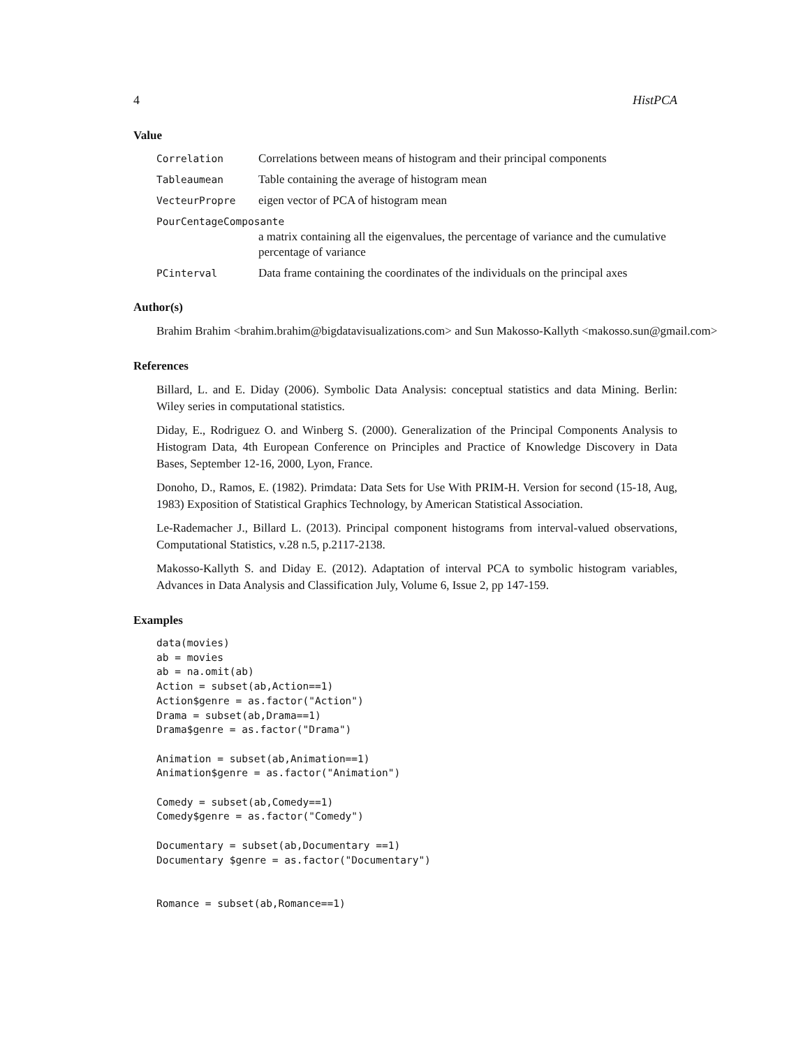4 HistPCA
Value
Correlation Correlations between means of histogram and their principal components
Tableaumean Table containing the average of histogram mean
VecteurPropre eigen vector of PCA of histogram mean
PourCentageComposante
a matrix containing all the eigenvalues, the percentage of variance and the cumulative percentage of variance
PCinterval Data frame containing the coordinates of the individuals on the principal axes
Author(s)
Brahim Brahim <brahim.brahim@bigdatavisualizations.com> and Sun Makosso-Kallyth <makosso.sun@gmail.com>
References
Billard, L. and E. Diday (2006). Symbolic Data Analysis: conceptual statistics and data Mining. Berlin: Wiley series in computational statistics.
Diday, E., Rodriguez O. and Winberg S. (2000). Generalization of the Principal Components Analysis to Histogram Data, 4th European Conference on Principles and Practice of Knowledge Discovery in Data Bases, September 12-16, 2000, Lyon, France.
Donoho, D., Ramos, E. (1982). Primdata: Data Sets for Use With PRIM-H. Version for second (15-18, Aug, 1983) Exposition of Statistical Graphics Technology, by American Statistical Association.
Le-Rademacher J., Billard L. (2013). Principal component histograms from interval-valued observations, Computational Statistics, v.28 n.5, p.2117-2138.
Makosso-Kallyth S. and Diday E. (2012). Adaptation of interval PCA to symbolic histogram variables, Advances in Data Analysis and Classification July, Volume 6, Issue 2, pp 147-159.
Examples
data(movies)
ab = movies
ab = na.omit(ab)
Action = subset(ab,Action==1)
Action$genre = as.factor("Action")
Drama = subset(ab,Drama==1)
Drama$genre = as.factor("Drama")

Animation = subset(ab,Animation==1)
Animation$genre = as.factor("Animation")

Comedy = subset(ab,Comedy==1)
Comedy$genre = as.factor("Comedy")

Documentary = subset(ab,Documentary ==1)
Documentary $genre = as.factor("Documentary")


Romance = subset(ab,Romance==1)